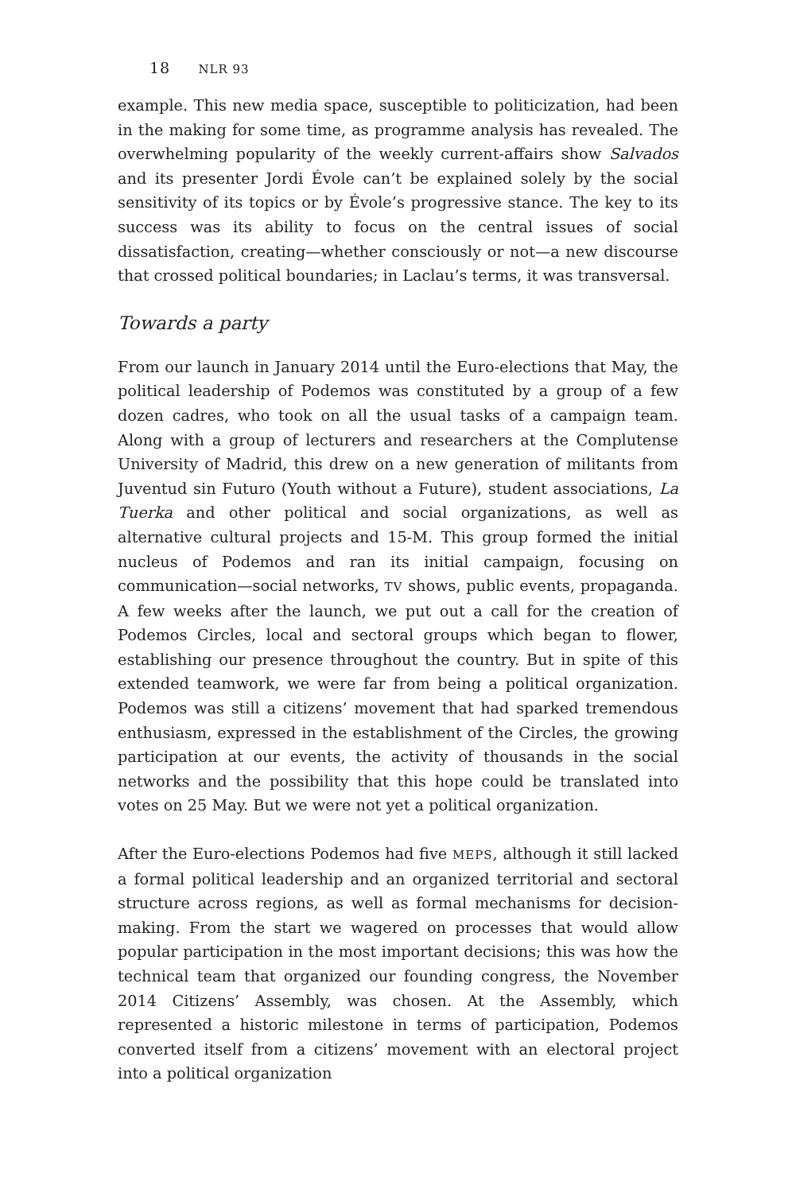18 NLR 93
example. This new media space, susceptible to politicization, had been in the making for some time, as programme analysis has revealed. The overwhelming popularity of the weekly current-affairs show Salvados and its presenter Jordi Évole can’t be explained solely by the social sensitivity of its topics or by Évole’s progressive stance. The key to its success was its ability to focus on the central issues of social dissatisfaction, creating—whether consciously or not—a new discourse that crossed political boundaries; in Laclau’s terms, it was transversal.
Towards a party
From our launch in January 2014 until the Euro-elections that May, the political leadership of Podemos was constituted by a group of a few dozen cadres, who took on all the usual tasks of a campaign team. Along with a group of lecturers and researchers at the Complutense University of Madrid, this drew on a new generation of militants from Juventud sin Futuro (Youth without a Future), student associations, La Tuerka and other political and social organizations, as well as alternative cultural projects and 15-M. This group formed the initial nucleus of Podemos and ran its initial campaign, focusing on communication—social networks, TV shows, public events, propaganda. A few weeks after the launch, we put out a call for the creation of Podemos Circles, local and sectoral groups which began to flower, establishing our presence throughout the country. But in spite of this extended teamwork, we were far from being a political organization. Podemos was still a citizens’ movement that had sparked tremendous enthusiasm, expressed in the establishment of the Circles, the growing participation at our events, the activity of thousands in the social networks and the possibility that this hope could be translated into votes on 25 May. But we were not yet a political organization.
After the Euro-elections Podemos had five MEPS, although it still lacked a formal political leadership and an organized territorial and sectoral structure across regions, as well as formal mechanisms for decision-making. From the start we wagered on processes that would allow popular participation in the most important decisions; this was how the technical team that organized our founding congress, the November 2014 Citizens’ Assembly, was chosen. At the Assembly, which represented a historic milestone in terms of participation, Podemos converted itself from a citizens’ movement with an electoral project into a political organization